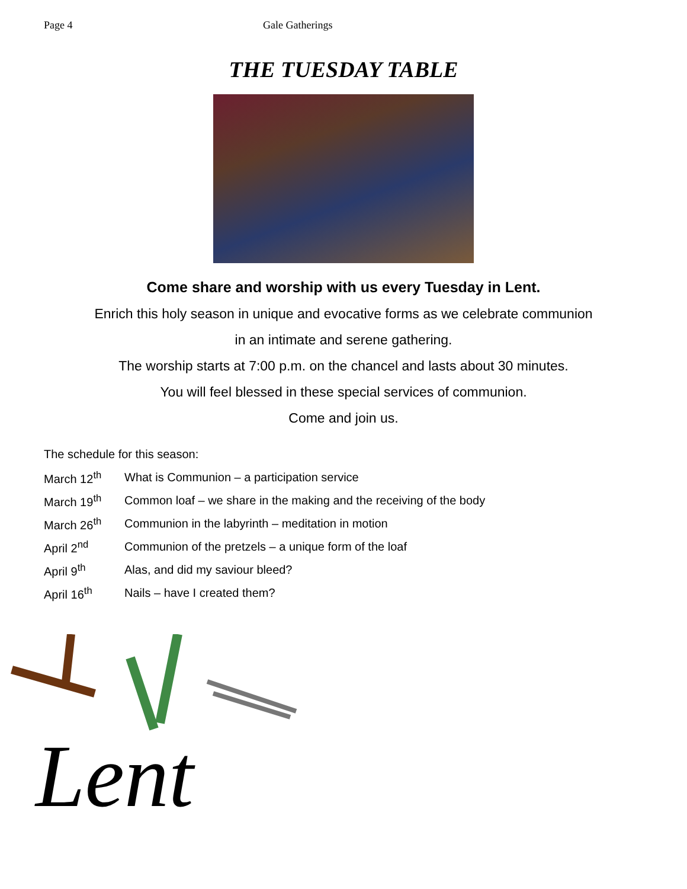Page 4 Gale Gatherings
THE TUESDAY TABLE
Come share and worship with us every Tuesday in Lent.
Enrich this holy season in unique and evocative forms as we celebrate communion
in an intimate and serene gathering.
The worship starts at 7:00 p.m. on the chancel and lasts about 30 minutes.
You will feel blessed in these special services of communion.
Come and join us.
The schedule for this season:
March 12<sup>th</sup> What is Communion – a participation service
March 19<sup>th</sup> Common loaf – we share in the making and the receiving of the body
March 26<sup>th</sup> Communion in the labyrinth – meditation in motion
April 2<sup>nd</sup> Communion of the pretzels – a unique form of the loaf
April 9<sup>th</sup> Alas, and did my saviour bleed?
April 16<sup>th</sup> Nails – have I created them?
Lent